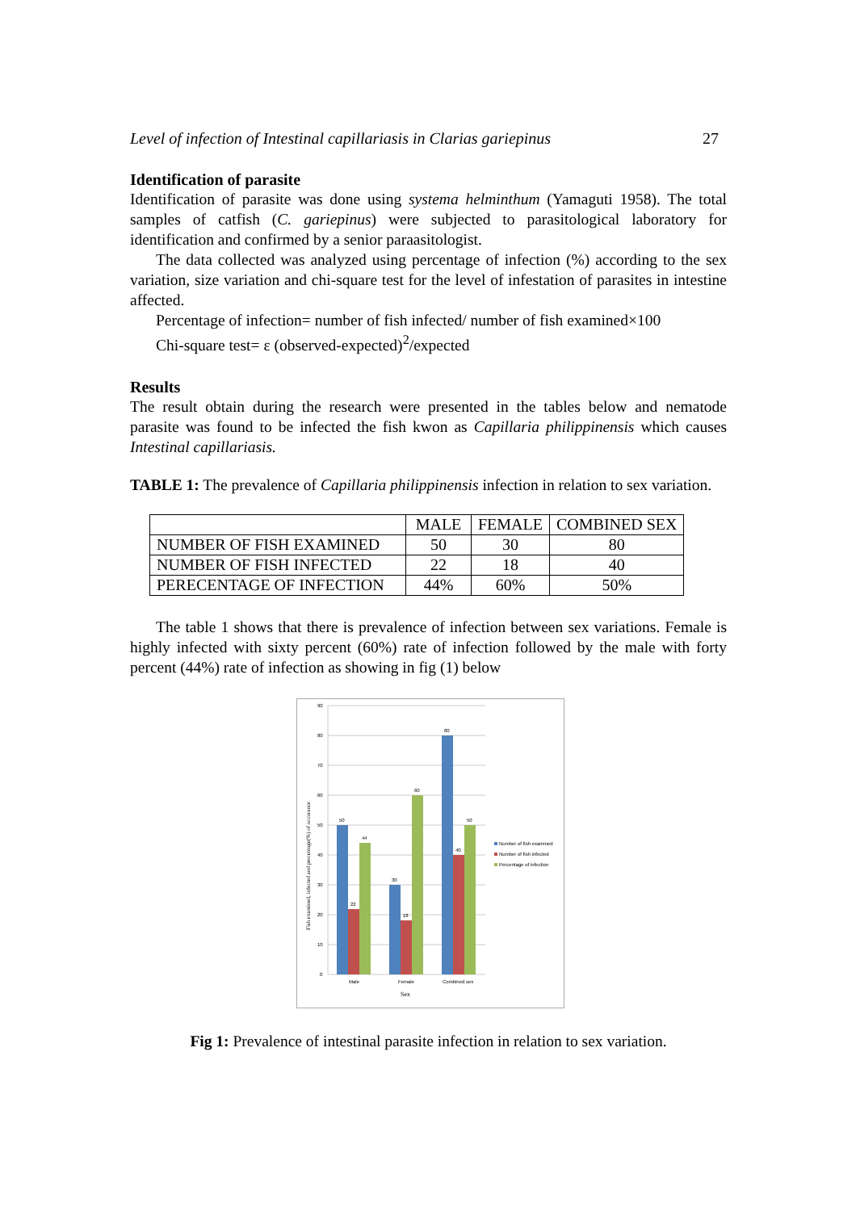Level of infection of Intestinal capillariasis in Clarias gariepinus 27
Identification of parasite
Identification of parasite was done using systema helminthum (Yamaguti 1958). The total samples of catfish (C. gariepinus) were subjected to parasitological laboratory for identification and confirmed by a senior paraasitologist.
The data collected was analyzed using percentage of infection (%) according to the sex variation, size variation and chi-square test for the level of infestation of parasites in intestine affected.
Percentage of infection= number of fish infected/ number of fish examined×100
Chi-square test= ε (observed-expected)<sup>2</sup>/expected
Results
The result obtain during the research were presented in the tables below and nematode parasite was found to be infected the fish kwon as Capillaria philippinensis which causes Intestinal capillariasis.
TABLE 1: The prevalence of Capillaria philippinensis infection in relation to sex variation.
| | MALE | FEMALE | COMBINED SEX |
| --- | --- | --- | --- |
| NUMBER OF FISH EXAMINED | 50 | 30 | 80 |
| NUMBER OF FISH INFECTED | 22 | 18 | 40 |
| PERECENTAGE OF INFECTION | 44% | 60% | 50% |
The table 1 shows that there is prevalence of infection between sex variations. Female is highly infected with sixty percent (60%) rate of infection followed by the male with forty percent (44%) rate of infection as showing in fig (1) below
90
80
70
60
50
40
30
20
10
0
50
22
44
30
18
60
80
40
50
Male
Female
Combined sex
Sex
Fish examined, infected and percentage(%) of occurance
Number of fish examined
Number of fish infected
Percentage of infection
Fig 1: Prevalence of intestinal parasite infection in relation to sex variation.